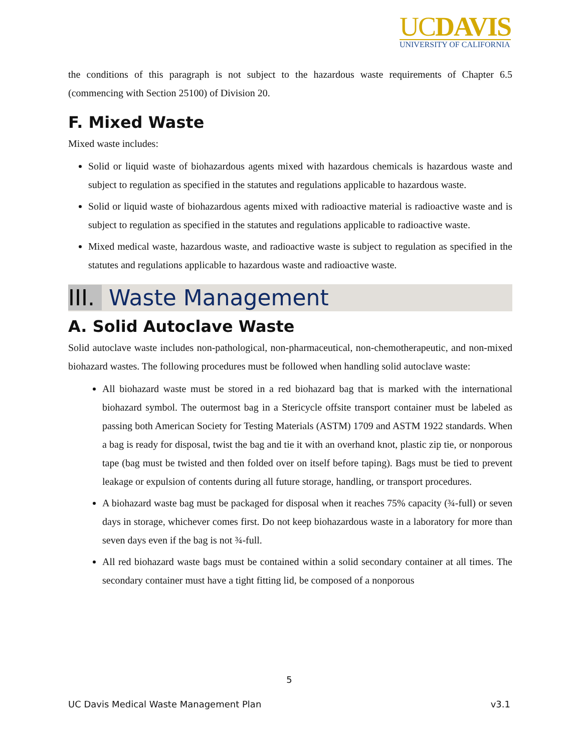UCDAVIS
UNIVERSITY OF CALIFORNIA
the conditions of this paragraph is not subject to the hazardous waste requirements of Chapter 6.5 (commencing with Section 25100) of Division 20.
F. Mixed Waste
Mixed waste includes:
Solid or liquid waste of biohazardous agents mixed with hazardous chemicals is hazardous waste and subject to regulation as specified in the statutes and regulations applicable to hazardous waste.
Solid or liquid waste of biohazardous agents mixed with radioactive material is radioactive waste and is subject to regulation as specified in the statutes and regulations applicable to radioactive waste.
Mixed medical waste, hazardous waste, and radioactive waste is subject to regulation as specified in the statutes and regulations applicable to hazardous waste and radioactive waste.
III. Waste Management
A. Solid Autoclave Waste
Solid autoclave waste includes non-pathological, non-pharmaceutical, non-chemotherapeutic, and non-mixed biohazard wastes. The following procedures must be followed when handling solid autoclave waste:
All biohazard waste must be stored in a red biohazard bag that is marked with the international biohazard symbol. The outermost bag in a Stericycle offsite transport container must be labeled as passing both American Society for Testing Materials (ASTM) 1709 and ASTM 1922 standards. When a bag is ready for disposal, twist the bag and tie it with an overhand knot, plastic zip tie, or nonporous tape (bag must be twisted and then folded over on itself before taping). Bags must be tied to prevent leakage or expulsion of contents during all future storage, handling, or transport procedures.
A biohazard waste bag must be packaged for disposal when it reaches 75% capacity (¾-full) or seven days in storage, whichever comes first. Do not keep biohazardous waste in a laboratory for more than seven days even if the bag is not ¾-full.
All red biohazard waste bags must be contained within a solid secondary container at all times. The secondary container must have a tight fitting lid, be composed of a nonporous
5
UC Davis Medical Waste Management Plan v3.1